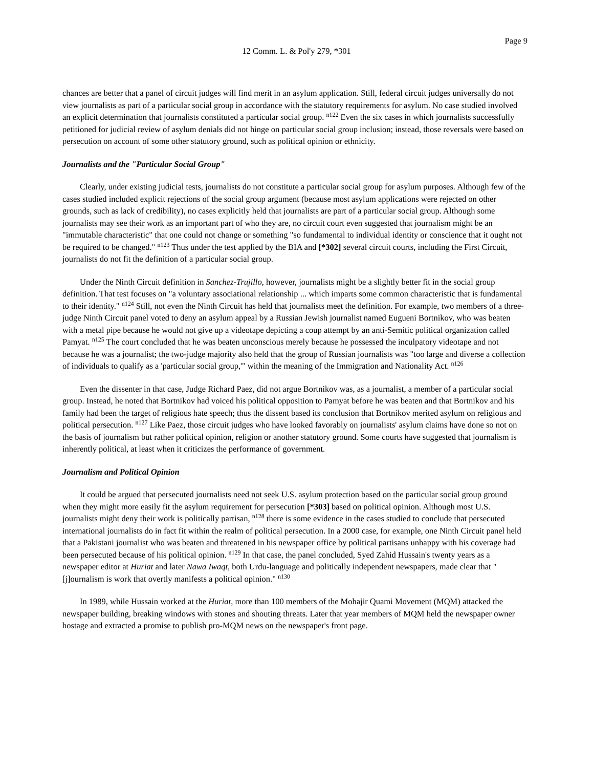Page 9
12 Comm. L. & Pol'y 279, *301
chances are better that a panel of circuit judges will find merit in an asylum application. Still, federal circuit judges universally do not view journalists as part of a particular social group in accordance with the statutory requirements for asylum. No case studied involved an explicit determination that journalists constituted a particular social group. <sup>n122</sup> Even the six cases in which journalists successfully petitioned for judicial review of asylum denials did not hinge on particular social group inclusion; instead, those reversals were based on persecution on account of some other statutory ground, such as political opinion or ethnicity.
Journalists and the "Particular Social Group"
Clearly, under existing judicial tests, journalists do not constitute a particular social group for asylum purposes. Although few of the cases studied included explicit rejections of the social group argument (because most asylum applications were rejected on other grounds, such as lack of credibility), no cases explicitly held that journalists are part of a particular social group. Although some journalists may see their work as an important part of who they are, no circuit court even suggested that journalism might be an "immutable characteristic" that one could not change or something "so fundamental to individual identity or conscience that it ought not be required to be changed." <sup>n123</sup> Thus under the test applied by the BIA and [*302] several circuit courts, including the First Circuit, journalists do not fit the definition of a particular social group.
Under the Ninth Circuit definition in Sanchez-Trujillo, however, journalists might be a slightly better fit in the social group definition. That test focuses on "a voluntary associational relationship ... which imparts some common characteristic that is fundamental to their identity." <sup>n124</sup> Still, not even the Ninth Circuit has held that journalists meet the definition. For example, two members of a three-judge Ninth Circuit panel voted to deny an asylum appeal by a Russian Jewish journalist named Eugueni Bortnikov, who was beaten with a metal pipe because he would not give up a videotape depicting a coup attempt by an anti-Semitic political organization called Pamyat. <sup>n125</sup> The court concluded that he was beaten unconscious merely because he possessed the inculpatory videotape and not because he was a journalist; the two-judge majority also held that the group of Russian journalists was "too large and diverse a collection of individuals to qualify as a 'particular social group,'" within the meaning of the Immigration and Nationality Act. <sup>n126</sup>
Even the dissenter in that case, Judge Richard Paez, did not argue Bortnikov was, as a journalist, a member of a particular social group. Instead, he noted that Bortnikov had voiced his political opposition to Pamyat before he was beaten and that Bortnikov and his family had been the target of religious hate speech; thus the dissent based its conclusion that Bortnikov merited asylum on religious and political persecution. <sup>n127</sup> Like Paez, those circuit judges who have looked favorably on journalists' asylum claims have done so not on the basis of journalism but rather political opinion, religion or another statutory ground. Some courts have suggested that journalism is inherently political, at least when it criticizes the performance of government.
Journalism and Political Opinion
It could be argued that persecuted journalists need not seek U.S. asylum protection based on the particular social group ground when they might more easily fit the asylum requirement for persecution [*303] based on political opinion. Although most U.S. journalists might deny their work is politically partisan, <sup>n128</sup> there is some evidence in the cases studied to conclude that persecuted international journalists do in fact fit within the realm of political persecution. In a 2000 case, for example, one Ninth Circuit panel held that a Pakistani journalist who was beaten and threatened in his newspaper office by political partisans unhappy with his coverage had been persecuted because of his political opinion. <sup>n129</sup> In that case, the panel concluded, Syed Zahid Hussain's twenty years as a newspaper editor at Huriat and later Nawa Iwaqt, both Urdu-language and politically independent newspapers, made clear that "[j]ournalism is work that overtly manifests a political opinion." <sup>n130</sup>
In 1989, while Hussain worked at the Huriat, more than 100 members of the Mohajir Quami Movement (MQM) attacked the newspaper building, breaking windows with stones and shouting threats. Later that year members of MQM held the newspaper owner hostage and extracted a promise to publish pro-MQM news on the newspaper's front page.